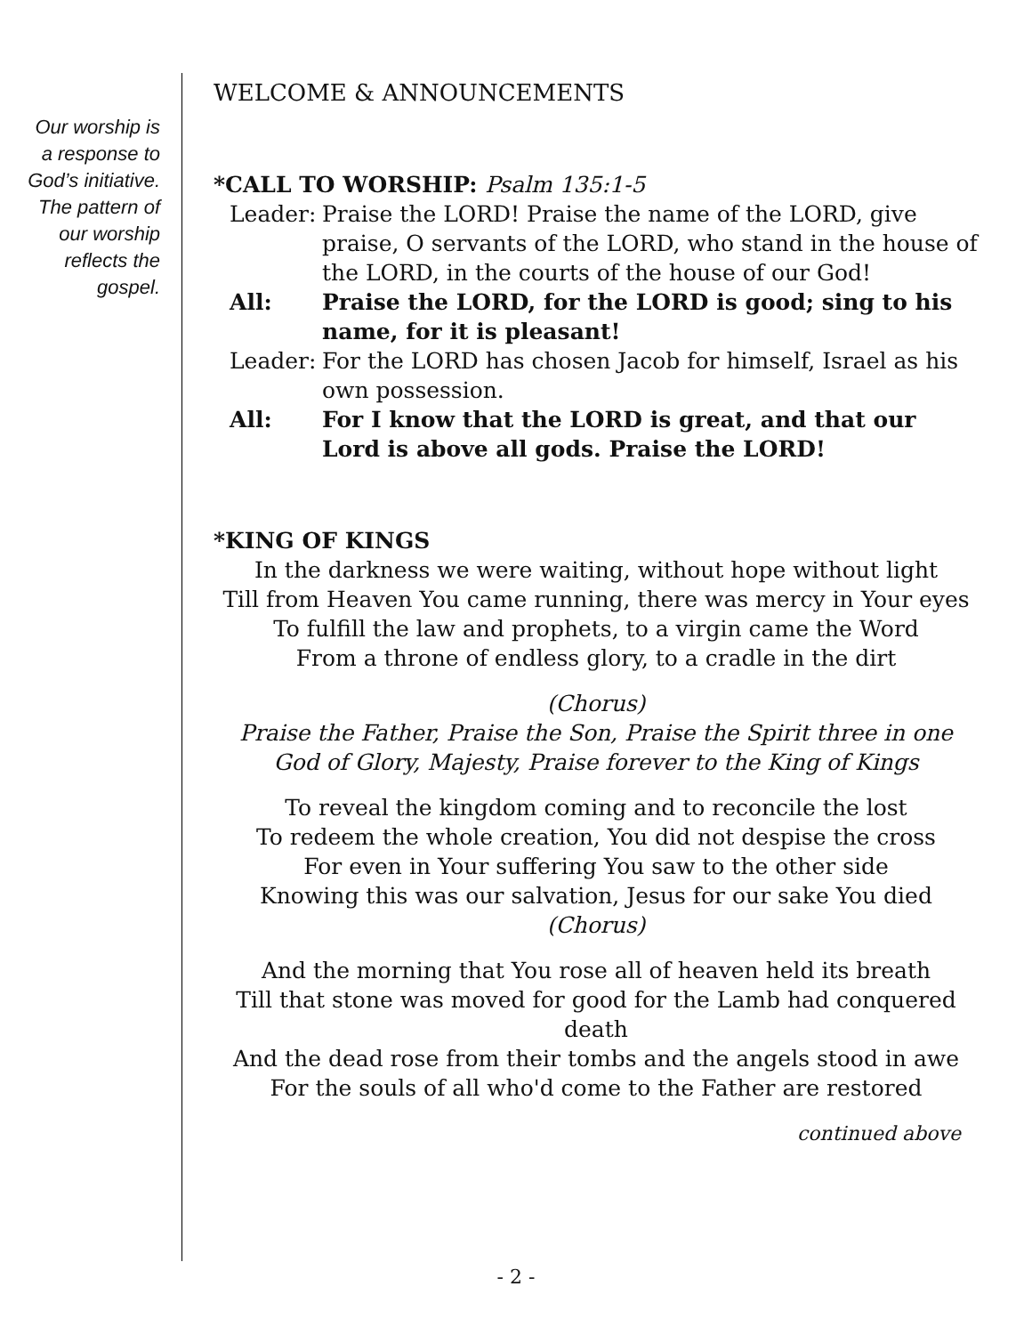Our worship is
a response to
God’s initiative.
The pattern of
our worship
reflects the
gospel.
WELCOME & ANNOUNCEMENTS
*CALL TO WORSHIP: Psalm 135:1-5
Leader:
Praise the LORD! Praise the name of the LORD, give praise, O servants of the LORD, who stand in the house of the LORD, in the courts of the house of our God!
All: Praise the LORD, for the LORD is good; sing to his name, for it is pleasant!
Leader:
For the LORD has chosen Jacob for himself, Israel as his own possession.
All: For I know that the LORD is great, and that our Lord is above all gods. Praise the LORD!
*KING OF KINGS
In the darkness we were waiting, without hope without light
Till from Heaven You came running, there was mercy in Your eyes
To fulfill the law and prophets, to a virgin came the Word
From a throne of endless glory, to a cradle in the dirt
(Chorus)
Praise the Father, Praise the Son, Praise the Spirit three in one
God of Glory, Majesty, Praise forever to the King of Kings
To reveal the kingdom coming and to reconcile the lost
To redeem the whole creation, You did not despise the cross
For even in Your suffering You saw to the other side
Knowing this was our salvation, Jesus for our sake You died
(Chorus)
And the morning that You rose all of heaven held its breath
Till that stone was moved for good for the Lamb had conquered death
And the dead rose from their tombs and the angels stood in awe
For the souls of all who'd come to the Father are restored
continued above
- 2 -